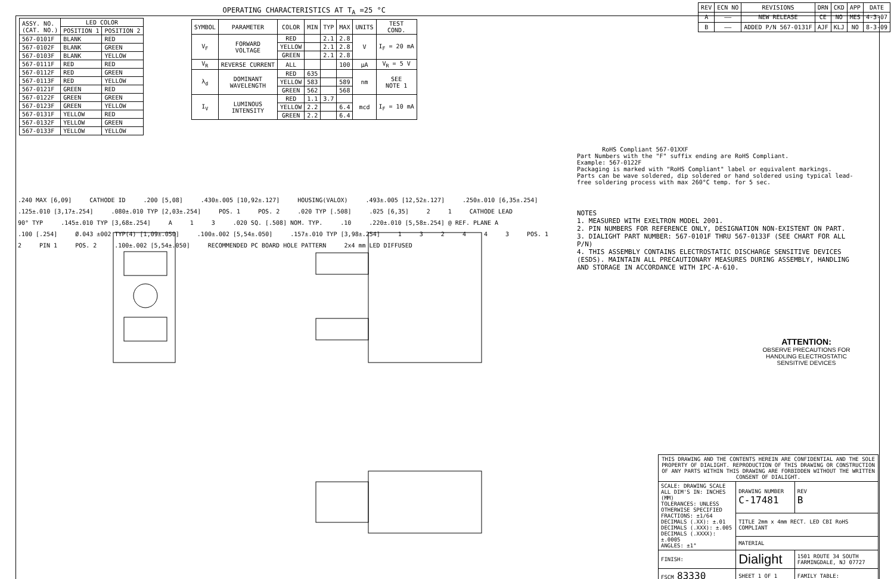| ASSY. NO. (CAT. NO.) | LED COLOR | |
| --- | --- | --- |
| | POSITION 1 | POSITION 2 |
| 567-0101F | BLANK | RED |
| 567-0102F | BLANK | GREEN |
| 567-0103F | BLANK | YELLOW |
| 567-0111F | RED | RED |
| 567-0112F | RED | GREEN |
| 567-0113F | RED | YELLOW |
| 567-0121F | GREEN | RED |
| 567-0122F | GREEN | GREEN |
| 567-0123F | GREEN | YELLOW |
| 567-0131F | YELLOW | RED |
| 567-0132F | YELLOW | GREEN |
| 567-0133F | YELLOW | YELLOW |
OPERATING CHARACTERISTICS AT T<sub>A</sub> =25 °C
| SYMBOL | PARAMETER | COLOR | MIN | TYP | MAX | UNITS | TEST COND. |
| --- | --- | --- | --- | --- | --- | --- | --- |
| V<sub>F</sub> | FORWARD VOLTAGE | RED | | 2.1 | 2.8 | V | I<sub>F</sub> = 20 mA |
| | | YELLOW | | 2.1 | 2.8 | | |
| | | GREEN | | 2.1 | 2.8 | | |
| V<sub>R</sub> | REVERSE CURRENT | ALL | | | 100 | µA | V<sub>R</sub> = 5 V |
| λ<sub>d</sub> | DOMINANT WAVELENGTH | RED | 635 | | | nm | SEE NOTE 1 |
| | | YELLOW | 583 | | 589 | | |
| | | GREEN | 562 | | 568 | | |
| I<sub>V</sub> | LUMINOUS INTENSITY | RED | 1.1 | 3.7 | | mcd | I<sub>F</sub> = 10 mA |
| | | YELLOW | 2.2 | | 6.4 | | |
| | | GREEN | 2.2 | | 6.4 | | |
| REV | ECN NO | REVISIONS | DRN | CKD | APP | DATE |
| --- | --- | --- | --- | --- | --- | --- |
| A | —— | NEW RELEASE | CE | NO | MES | 4-3-07 |
| B | —— | ADDED P/N 567-0131F | AJF | KLJ | NO | 8-3-09 |
RoHS Compliant 567-01XXF
Part Numbers with the "F" suffix ending are RoHS Compliant.
Example: 567-0122F
Packaging is marked with "RoHS Compliant" label or equivalent markings.
Parts can be wave soldered, dip soldered or hand soldered using typical lead-free soldering process with max 260°C temp. for 5 sec.
NOTES
1. MEASURED WITH EXELTRON MODEL 2001.
2. PIN NUMBERS FOR REFERENCE ONLY, DESIGNATION NON-EXISTENT ON PART.
3. DIALIGHT PART NUMBER: 567-0101F THRU 567-0133F (SEE CHART FOR ALL P/N)
4. THIS ASSEMBLY CONTAINS ELECTROSTATIC DISCHARGE SENSITIVE DEVICES (ESDS). MAINTAIN ALL PRECAUTIONARY MEASURES DURING ASSEMBLY, HANDLING AND STORAGE IN ACCORDANCE WITH IPC-A-610.
ATTENTION:
OBSERVE PRECAUTIONS FOR HANDLING ELECTROSTATIC SENSITIVE DEVICES
.240 MAX [6,09] CATHODE ID.200 [5,08].430±.005 [10,92±.127] HOUSING(VALOX) .493±.005 [12,52±.127].250±.010 [6,35±.254].125±.010 [3,17±.254].080±.010 TYP [2,03±.254] POS. 1 POS. 2 .020 TYP [.508].025 [6,35] 2 1 CATHODE LEAD 90° TYP.145±.010 TYP [3,68±.254] A 1 3 .020 SQ. [.508] NOM. TYP..10.220±.010 [5,58±.254] @ REF. PLANE A.100 [.254] Ø.043 ±002 TYP(4) [1,09±.050].100±.002 [5,54±.050].157±.010 TYP [3,98±.254] 1324 43 POS. 1 2 PIN 1 POS. 2 .100±.002 [5,54±.050] RECOMMENDED PC BOARD HOLE PATTERN 2x4 mm LED DIFFUSED
| THIS DRAWING AND THE CONTENTS HEREIN ARE CONFIDENTIAL AND THE SOLE PROPERTY OF DIALIGHT. REPRODUCTION OF THIS DRAWING OR CONSTRUCTION OF ANY PARTS WITHIN THIS DRAWING ARE FORBIDDEN WITHOUT THE WRITTEN CONSENT OF DIALIGHT. | | |
| SCALE: DRAWING SCALE ALL DIM'S IN: INCHES (MM) TOLERANCES: UNLESS OTHERWISE SPECIFIED FRACTIONS: ±1/64 DECIMALS (.XX): ±.01 DECIMALS (.XXX): ±.005 DECIMALS (.XXXX): ±.0005 ANGLES: ±1° | DRAWING NUMBER C-17481 | REV B |
| | TITLE 2mm x 4mm RECT. LED CBI RoHS COMPLIANT | |
| | MATERIAL | |
| FINISH: | Dialight | 1501 ROUTE 34 SOUTH FARMINGDALE, NJ 07727 |
| FSCM 83330 | SHEET 1 OF 1 | FAMILY TABLE: |